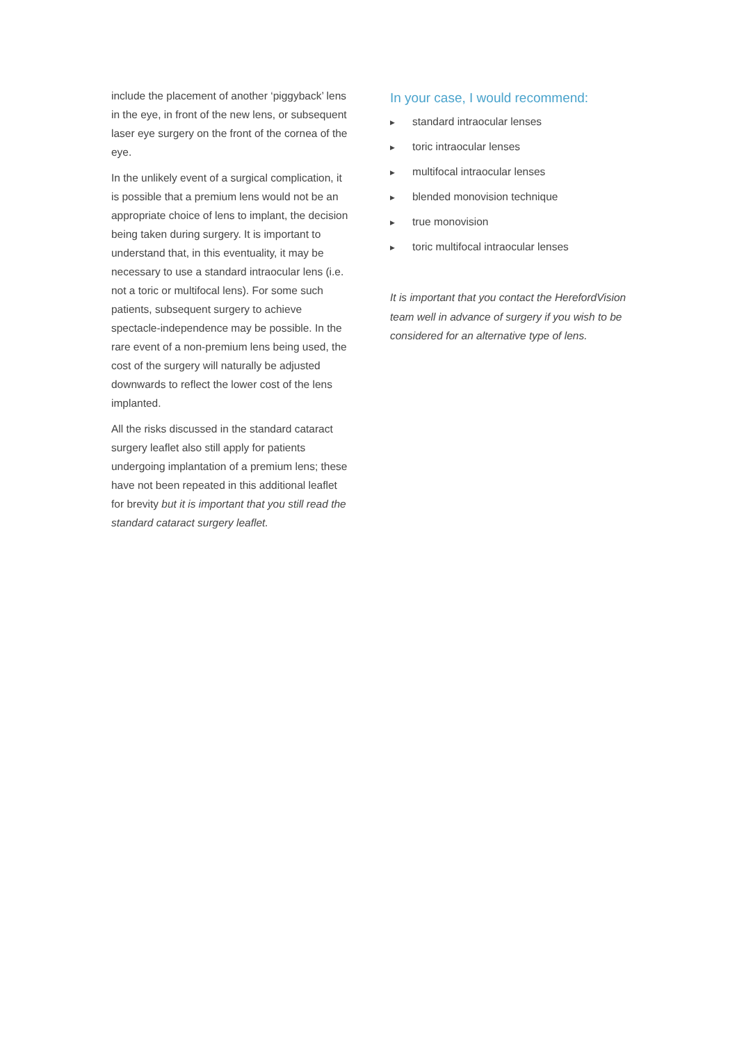include the placement of another ‘piggyback’ lens in the eye, in front of the new lens, or subsequent laser eye surgery on the front of the cornea of the eye.
In the unlikely event of a surgical complication, it is possible that a premium lens would not be an appropriate choice of lens to implant, the decision being taken during surgery. It is important to understand that, in this eventuality, it may be necessary to use a standard intraocular lens (i.e. not a toric or multifocal lens). For some such patients, subsequent surgery to achieve spectacle-independence may be possible. In the rare event of a non-premium lens being used, the cost of the surgery will naturally be adjusted downwards to reflect the lower cost of the lens implanted.
All the risks discussed in the standard cataract surgery leaflet also still apply for patients undergoing implantation of a premium lens; these have not been repeated in this additional leaflet for brevity but it is important that you still read the standard cataract surgery leaflet.
In your case, I would recommend:
▶ standard intraocular lenses
▶ toric intraocular lenses
▶ multifocal intraocular lenses
▶ blended monovision technique
▶ true monovision
▶ toric multifocal intraocular lenses
It is important that you contact the HerefordVision team well in advance of surgery if you wish to be considered for an alternative type of lens.